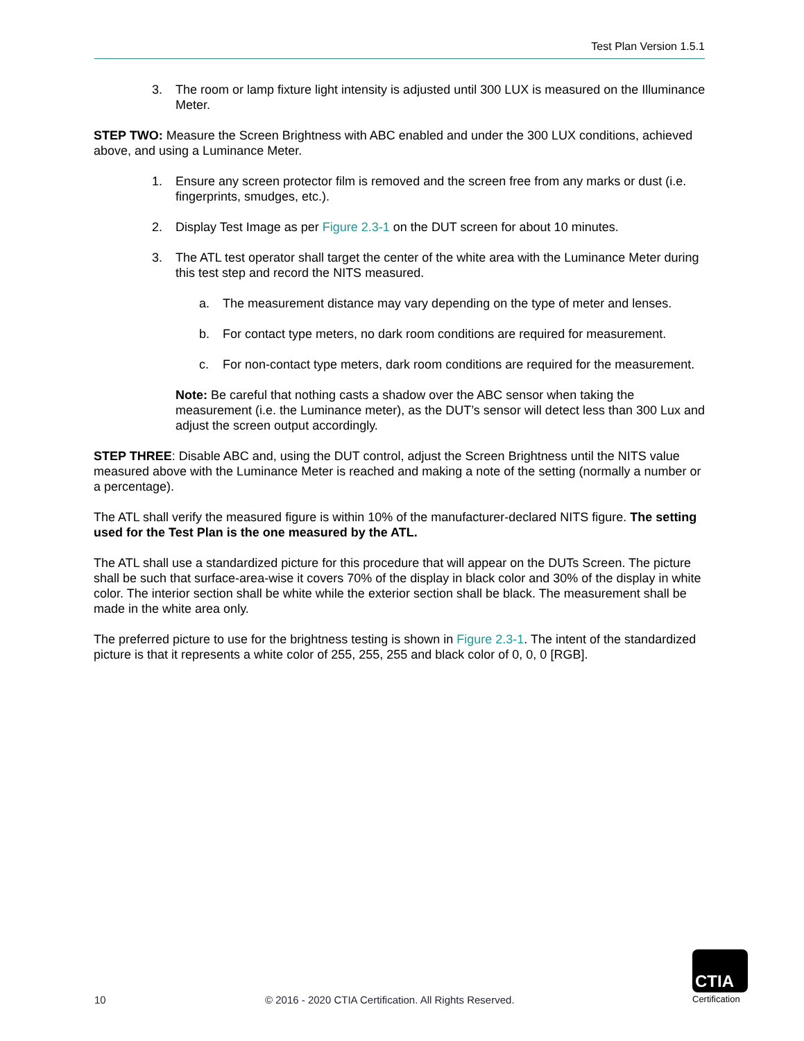Test Plan Version 1.5.1
3. The room or lamp fixture light intensity is adjusted until 300 LUX is measured on the Illuminance Meter.
STEP TWO: Measure the Screen Brightness with ABC enabled and under the 300 LUX conditions, achieved above, and using a Luminance Meter.
1. Ensure any screen protector film is removed and the screen free from any marks or dust (i.e. fingerprints, smudges, etc.).
2. Display Test Image as per Figure 2.3-1 on the DUT screen for about 10 minutes.
3. The ATL test operator shall target the center of the white area with the Luminance Meter during this test step and record the NITS measured.
a. The measurement distance may vary depending on the type of meter and lenses.
b. For contact type meters, no dark room conditions are required for measurement.
c. For non-contact type meters, dark room conditions are required for the measurement.
Note: Be careful that nothing casts a shadow over the ABC sensor when taking the measurement (i.e. the Luminance meter), as the DUT’s sensor will detect less than 300 Lux and adjust the screen output accordingly.
STEP THREE: Disable ABC and, using the DUT control, adjust the Screen Brightness until the NITS value measured above with the Luminance Meter is reached and making a note of the setting (normally a number or a percentage).
The ATL shall verify the measured figure is within 10% of the manufacturer-declared NITS figure. The setting used for the Test Plan is the one measured by the ATL.
The ATL shall use a standardized picture for this procedure that will appear on the DUTs Screen. The picture shall be such that surface-area-wise it covers 70% of the display in black color and 30% of the display in white color. The interior section shall be white while the exterior section shall be black. The measurement shall be made in the white area only.
The preferred picture to use for the brightness testing is shown in Figure 2.3-1. The intent of the standardized picture is that it represents a white color of 255, 255, 255 and black color of 0, 0, 0 [RGB].
10 © 2016 - 2020 CTIA Certification. All Rights Reserved.
CTIA
Certification